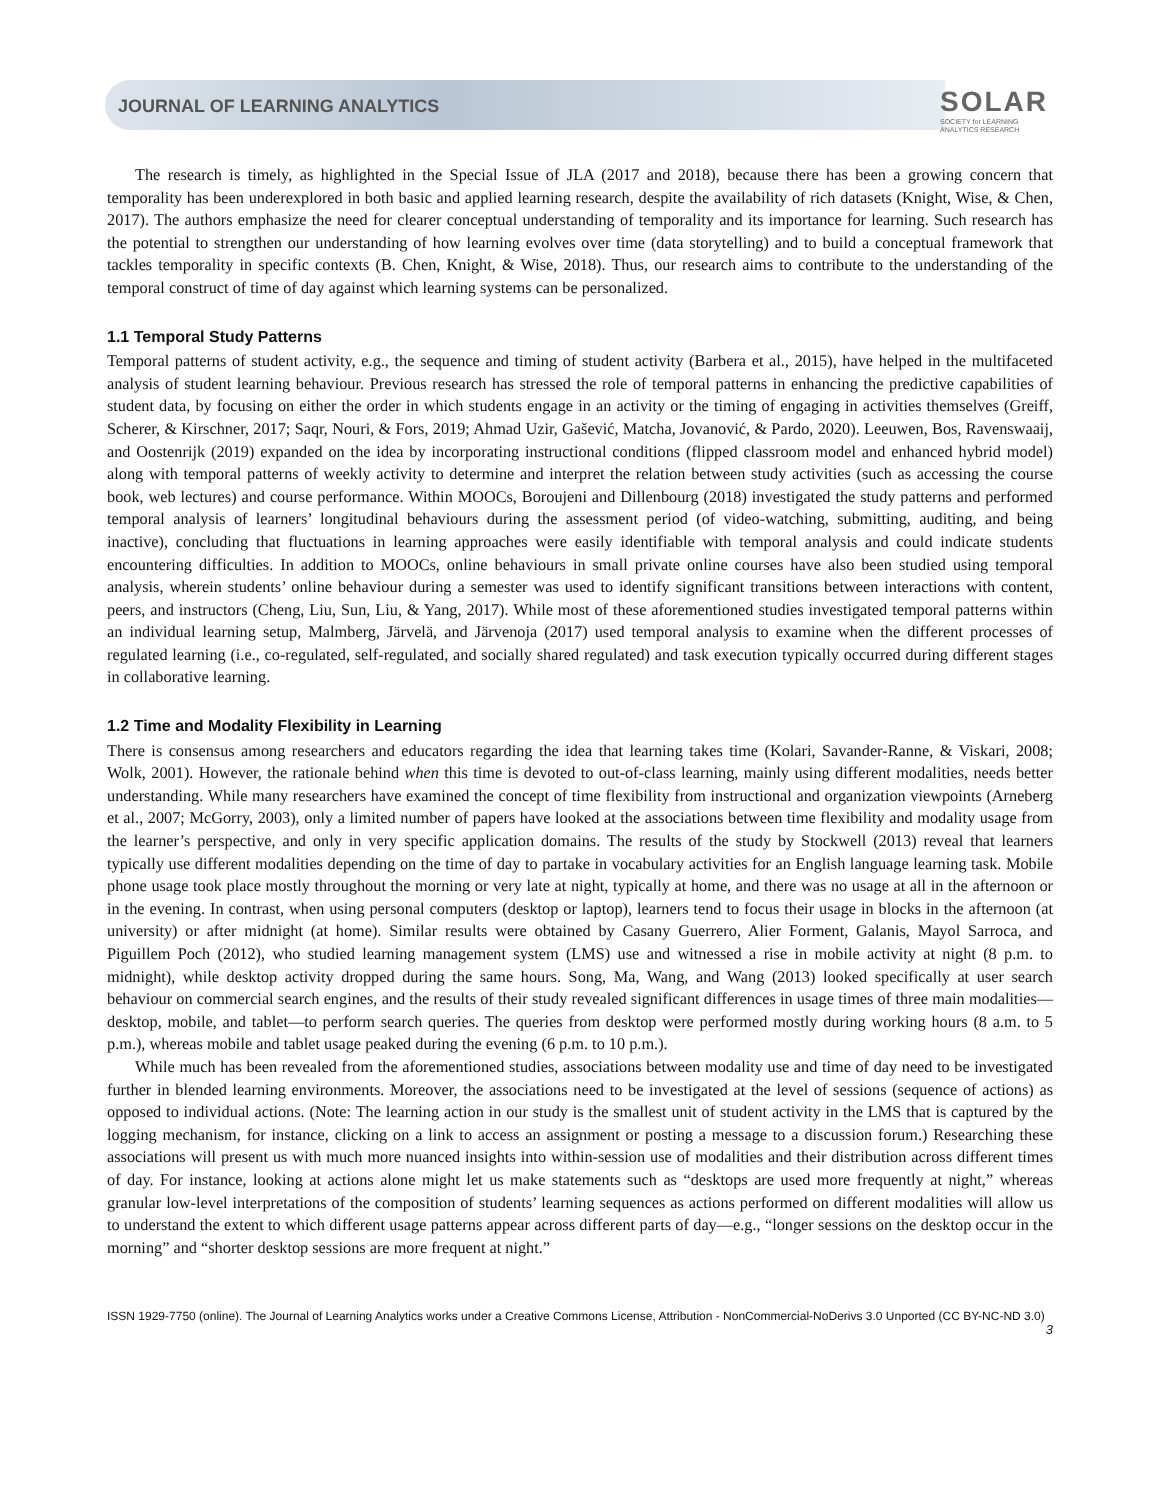JOURNAL OF LEARNING ANALYTICS
SOLAR
SOCIETY for LEARNING
ANALYTICS RESEARCH
The research is timely, as highlighted in the Special Issue of JLA (2017 and 2018), because there has been a growing concern that temporality has been underexplored in both basic and applied learning research, despite the availability of rich datasets (Knight, Wise, & Chen, 2017). The authors emphasize the need for clearer conceptual understanding of temporality and its importance for learning. Such research has the potential to strengthen our understanding of how learning evolves over time (data storytelling) and to build a conceptual framework that tackles temporality in specific contexts (B. Chen, Knight, & Wise, 2018). Thus, our research aims to contribute to the understanding of the temporal construct of time of day against which learning systems can be personalized.
1.1 Temporal Study Patterns
Temporal patterns of student activity, e.g., the sequence and timing of student activity (Barbera et al., 2015), have helped in the multifaceted analysis of student learning behaviour. Previous research has stressed the role of temporal patterns in enhancing the predictive capabilities of student data, by focusing on either the order in which students engage in an activity or the timing of engaging in activities themselves (Greiff, Scherer, & Kirschner, 2017; Saqr, Nouri, & Fors, 2019; Ahmad Uzir, Gašević, Matcha, Jovanović, & Pardo, 2020). Leeuwen, Bos, Ravenswaaij, and Oostenrijk (2019) expanded on the idea by incorporating instructional conditions (flipped classroom model and enhanced hybrid model) along with temporal patterns of weekly activity to determine and interpret the relation between study activities (such as accessing the course book, web lectures) and course performance. Within MOOCs, Boroujeni and Dillenbourg (2018) investigated the study patterns and performed temporal analysis of learners’ longitudinal behaviours during the assessment period (of video-watching, submitting, auditing, and being inactive), concluding that fluctuations in learning approaches were easily identifiable with temporal analysis and could indicate students encountering difficulties. In addition to MOOCs, online behaviours in small private online courses have also been studied using temporal analysis, wherein students’ online behaviour during a semester was used to identify significant transitions between interactions with content, peers, and instructors (Cheng, Liu, Sun, Liu, & Yang, 2017). While most of these aforementioned studies investigated temporal patterns within an individual learning setup, Malmberg, Järvelä, and Järvenoja (2017) used temporal analysis to examine when the different processes of regulated learning (i.e., co-regulated, self-regulated, and socially shared regulated) and task execution typically occurred during different stages in collaborative learning.
1.2 Time and Modality Flexibility in Learning
There is consensus among researchers and educators regarding the idea that learning takes time (Kolari, Savander-Ranne, & Viskari, 2008; Wolk, 2001). However, the rationale behind when this time is devoted to out-of-class learning, mainly using different modalities, needs better understanding. While many researchers have examined the concept of time flexibility from instructional and organization viewpoints (Arneberg et al., 2007; McGorry, 2003), only a limited number of papers have looked at the associations between time flexibility and modality usage from the learner’s perspective, and only in very specific application domains. The results of the study by Stockwell (2013) reveal that learners typically use different modalities depending on the time of day to partake in vocabulary activities for an English language learning task. Mobile phone usage took place mostly throughout the morning or very late at night, typically at home, and there was no usage at all in the afternoon or in the evening. In contrast, when using personal computers (desktop or laptop), learners tend to focus their usage in blocks in the afternoon (at university) or after midnight (at home). Similar results were obtained by Casany Guerrero, Alier Forment, Galanis, Mayol Sarroca, and Piguillem Poch (2012), who studied learning management system (LMS) use and witnessed a rise in mobile activity at night (8 p.m. to midnight), while desktop activity dropped during the same hours. Song, Ma, Wang, and Wang (2013) looked specifically at user search behaviour on commercial search engines, and the results of their study revealed significant differences in usage times of three main modalities—desktop, mobile, and tablet—to perform search queries. The queries from desktop were performed mostly during working hours (8 a.m. to 5 p.m.), whereas mobile and tablet usage peaked during the evening (6 p.m. to 10 p.m.).
While much has been revealed from the aforementioned studies, associations between modality use and time of day need to be investigated further in blended learning environments. Moreover, the associations need to be investigated at the level of sessions (sequence of actions) as opposed to individual actions. (Note: The learning action in our study is the smallest unit of student activity in the LMS that is captured by the logging mechanism, for instance, clicking on a link to access an assignment or posting a message to a discussion forum.) Researching these associations will present us with much more nuanced insights into within-session use of modalities and their distribution across different times of day. For instance, looking at actions alone might let us make statements such as “desktops are used more frequently at night,” whereas granular low-level interpretations of the composition of students’ learning sequences as actions performed on different modalities will allow us to understand the extent to which different usage patterns appear across different parts of day—e.g., “longer sessions on the desktop occur in the morning” and “shorter desktop sessions are more frequent at night.”
ISSN 1929-7750 (online). The Journal of Learning Analytics works under a Creative Commons License, Attribution - NonCommercial-NoDerivs 3.0 Unported (CC BY-NC-ND 3.0)
3